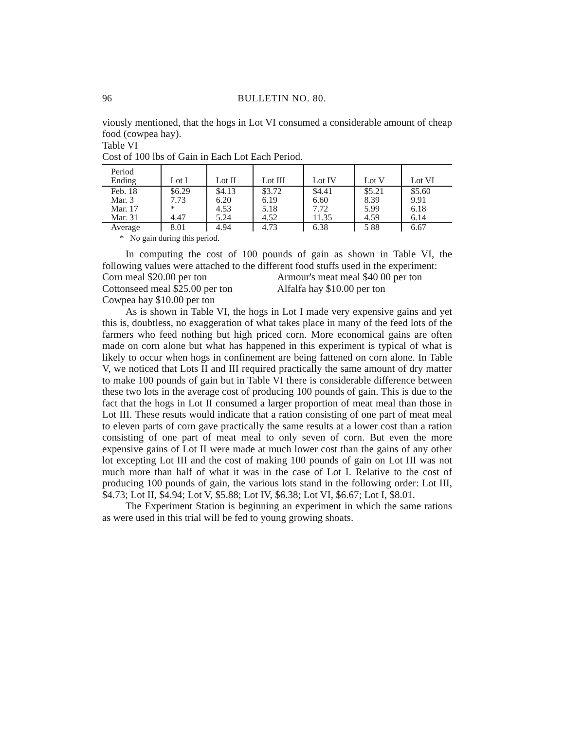96 BULLETIN NO. 80.
viously mentioned, that the hogs in Lot VI consumed a considerable amount of cheap food (cowpea hay).
Table VI
Cost of 100 lbs of Gain in Each Lot Each Period.
| Period Ending | Lot I | Lot II | Lot III | Lot IV | Lot V | Lot VI |
| --- | --- | --- | --- | --- | --- | --- |
| Feb. 18 | $6.29 | $4.13 | $3.72 | $4.41 | $5.21 | $5.60 |
| Mar. 3 | 7.73 | 6.20 | 6.19 | 6.60 | 8.39 | 9.91 |
| Mar. 17 | * | 4.53 | 5.18 | 7.72 | 5.99 | 6.18 |
| Mar. 31 | 4.47 | 5.24 | 4.52 | 11.35 | 4.59 | 6.14 |
| Average | 8.01 | 4.94 | 4.73 | 6.38 | 5 88 | 6.67 |
* No gain during this period.
In computing the cost of 100 pounds of gain as shown in Table VI, the following values were attached to the different food stuffs used in the experiment:
Corn meal $20.00 per ton Armour's meat meal $40 00 per ton
Cottonseed meal $25.00 per ton Alfalfa hay $10.00 per ton
Cowpea hay $10.00 per ton
As is shown in Table VI, the hogs in Lot I made very expensive gains and yet this is, doubtless, no exaggeration of what takes place in many of the feed lots of the farmers who feed nothing but high priced corn. More economical gains are often made on corn alone but what has happened in this experiment is typical of what is likely to occur when hogs in confinement are being fattened on corn alone. In Table V, we noticed that Lots II and III required practically the same amount of dry matter to make 100 pounds of gain but in Table VI there is considerable difference between these two lots in the average cost of producing 100 pounds of gain. This is due to the fact that the hogs in Lot II consumed a larger proportion of meat meal than those in Lot III. These resuts would indicate that a ration consisting of one part of meat meal to eleven parts of corn gave practically the same results at a lower cost than a ration consisting of one part of meat meal to only seven of corn. But even the more expensive gains of Lot II were made at much lower cost than the gains of any other lot excepting Lot III and the cost of making 100 pounds of gain on Lot III was not much more than half of what it was in the case of Lot I. Relative to the cost of producing 100 pounds of gain, the various lots stand in the following order: Lot III, $4.73; Lot II, $4.94; Lot V, $5.88; Lot IV, $6.38; Lot VI, $6.67; Lot I, $8.01.
The Experiment Station is beginning an experiment in which the same rations as were used in this trial will be fed to young growing shoats.